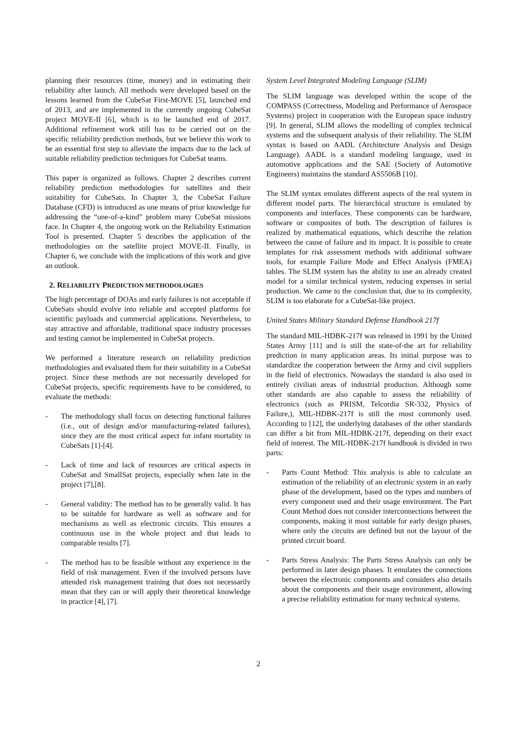planning their resources (time, money) and in estimating their reliability after launch. All methods were developed based on the lessons learned from the CubeSat First-MOVE [5], launched end of 2013, and are implemented in the currently ongoing CubeSat project MOVE-II [6], which is to be launched end of 2017. Additional refinement work still has to be carried out on the specific reliability prediction methods, but we believe this work to be an essential first step to alleviate the impacts due to the lack of suitable reliability prediction techniques for CubeSat teams.
This paper is organized as follows. Chapter 2 describes current reliability prediction methodologies for satellites and their suitability for CubeSats. In Chapter 3, the CubeSat Failure Database (CFD) is introduced as one means of prior knowledge for addressing the “one-of-a-kind” problem many CubeSat missions face. In Chapter 4, the ongoing work on the Reliability Estimation Tool is presented. Chapter 5 describes the application of the methodologies on the satellite project MOVE-II. Finally, in Chapter 6, we conclude with the implications of this work and give an outlook.
2. RELIABILITY PREDICTION METHODOLOGIES
The high percentage of DOAs and early failures is not acceptable if CubeSats should evolve into reliable and accepted platforms for scientific payloads and commercial applications. Nevertheless, to stay attractive and affordable, traditional space industry processes and testing cannot be implemented in CubeSat projects.
We performed a literature research on reliability prediction methodologies and evaluated them for their suitability in a CubeSat project. Since these methods are not necessarily developed for CubeSat projects, specific requirements have to be considered, to evaluate the methods:
- The methodology shall focus on detecting functional failures (i.e., out of design and/or manufacturing-related failures), since they are the most critical aspect for infant mortality in CubeSats [1]-[4].
- Lack of time and lack of resources are critical aspects in CubeSat and SmallSat projects, especially when late in the project [7],[8].
- General validity: The method has to be generally valid. It has to be suitable for hardware as well as software and for mechanisms as well as electronic circuits. This ensures a continuous use in the whole project and that leads to comparable results [7].
- The method has to be feasible without any experience in the field of risk management. Even if the involved persons have attended risk management training that does not necessarily mean that they can or will apply their theoretical knowledge in practice [4], [7].
System Level Integrated Modeling Language (SLIM)
The SLIM language was developed within the scope of the COMPASS (Correctness, Modeling and Performance of Aerospace Systems) project in cooperation with the European space industry [9]. In general, SLIM allows the modelling of complex technical systems and the subsequent analysis of their reliability. The SLIM syntax is based on AADL (Architecture Analysis and Design Language). AADL is a standard modeling language, used in automotive applications and the SAE (Society of Automotive Engineers) maintains the standard AS5506B [10].
The SLIM syntax emulates different aspects of the real system in different model parts. The hierarchical structure is emulated by components and interfaces. These components can be hardware, software or composites of both. The description of failures is realized by mathematical equations, which describe the relation between the cause of failure and its impact. It is possible to create templates for risk assessment methods with additional software tools, for example Failure Mode and Effect Analysis (FMEA) tables. The SLIM system has the ability to use an already created model for a similar technical system, reducing expenses in serial production. We came to the conclusion that, due to its complexity, SLIM is too elaborate for a CubeSat-like project.
United States Military Standard Defense Handbook 217f
The standard MIL-HDBK-217f was released in 1991 by the United States Army [11] and is still the state-of-the art for reliability prediction in many application areas. Its initial purpose was to standardize the cooperation between the Army and civil suppliers in the field of electronics. Nowadays the standard is also used in entirely civilian areas of industrial production. Although some other standards are also capable to assess the reliability of electronics (such as PRISM, Telcordia SR-332, Physics of Failure,), MIL-HDBK-217f is still the most commonly used. According to [12], the underlying databases of the other standards can differ a bit from MIL-HDBK-217f, depending on their exact field of interest. The MIL-HDBK-217f handbook is divided in two parts:
- Parts Count Method: This analysis is able to calculate an estimation of the reliability of an electronic system in an early phase of the development, based on the types and numbers of every component used and their usage environment. The Part Count Method does not consider interconnections between the components, making it most suitable for early design phases, where only the circuits are defined but not the layout of the printed circuit board.
- Parts Stress Analysis: The Parts Stress Analysis can only be performed in later design phases. It emulates the connections between the electronic components and considers also details about the components and their usage environment, allowing a precise reliability estimation for many technical systems.
2